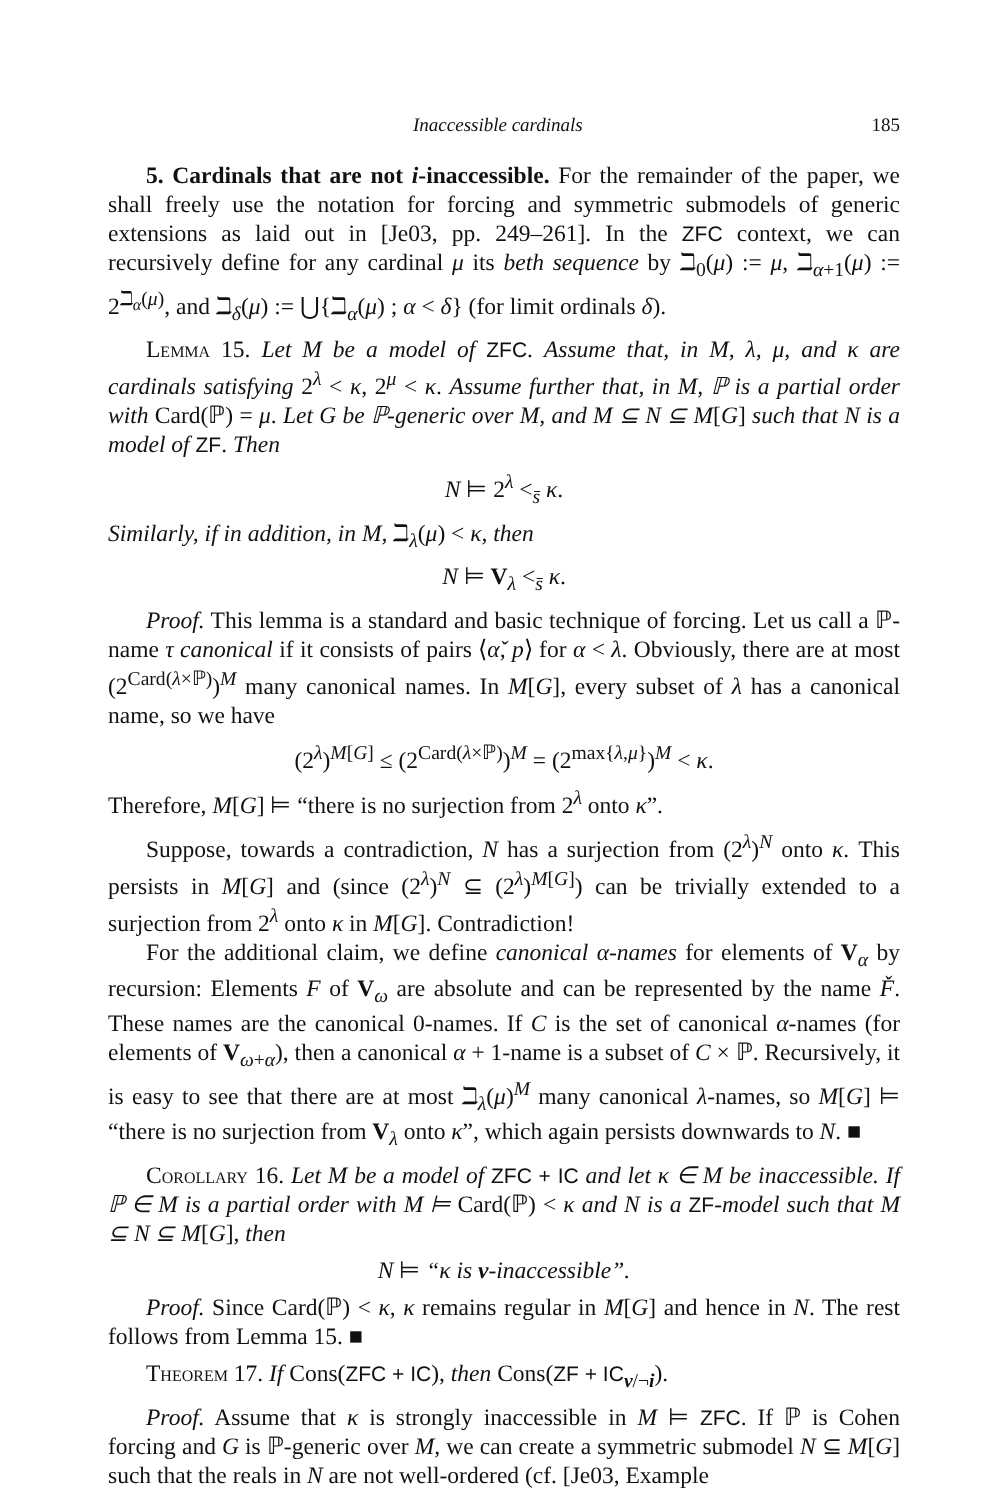Inaccessible cardinals 185
5. Cardinals that are not i-inaccessible. For the remainder of the paper, we shall freely use the notation for forcing and symmetric submodels of generic extensions as laid out in [Je03, pp. 249–261]. In the ZFC context, we can recursively define for any cardinal μ its beth sequence by ℶ<sub>0</sub>(μ) := μ, ℶ<sub>α+1</sub>(μ) := 2<sup>ℶ<sub>α</sub>(μ)</sup>, and ℶ<sub>δ</sub>(μ) := ⋃{ℶ<sub>α</sub>(μ) ; α < δ} (for limit ordinals δ).
Lemma 15. Let M be a model of ZFC. Assume that, in M, λ, μ, and κ are cardinals satisfying 2<sup>λ</sup> < κ, 2<sup>μ</sup> < κ. Assume further that, in M, ℙ is a partial order with Card(ℙ) = μ. Let G be ℙ-generic over M, and M ⊆ N ⊆ M[G] such that N is a model of ZF. Then
N ⊨ 2<sup>λ</sup> <<sub>s̄</sub> κ.
Similarly, if in addition, in M, ℶ<sub>λ</sub>(μ) < κ, then
N ⊨ V<sub>λ</sub> <<sub>s̄</sub> κ.
Proof. This lemma is a standard and basic technique of forcing. Let us call a ℙ-name τ canonical if it consists of pairs ⟨α̌, p⟩ for α < λ. Obviously, there are at most (2<sup>Card(λ×ℙ)</sup>)<sup>M</sup> many canonical names. In M[G], every subset of λ has a canonical name, so we have
(2<sup>λ</sup>)<sup>M[G]</sup> ≤ (2<sup>Card(λ×ℙ)</sup>)<sup>M</sup> = (2<sup>max{λ,μ}</sup>)<sup>M</sup> < κ.
Therefore, M[G] ⊨ “there is no surjection from 2<sup>λ</sup> onto κ”.
Suppose, towards a contradiction, N has a surjection from (2<sup>λ</sup>)<sup>N</sup> onto κ. This persists in M[G] and (since (2<sup>λ</sup>)<sup>N</sup> ⊆ (2<sup>λ</sup>)<sup>M[G]</sup>) can be trivially extended to a surjection from 2<sup>λ</sup> onto κ in M[G]. Contradiction!
For the additional claim, we define canonical α-names for elements of V<sub>α</sub> by recursion: Elements F of V<sub>ω</sub> are absolute and can be represented by the name F̌. These names are the canonical 0-names. If C is the set of canonical α-names (for elements of V<sub>ω+α</sub>), then a canonical α + 1-name is a subset of C × ℙ. Recursively, it is easy to see that there are at most ℶ<sub>λ</sub>(μ)<sup>M</sup> many canonical λ-names, so M[G] ⊨ “there is no surjection from V<sub>λ</sub> onto κ”, which again persists downwards to N. ■
Corollary 16. Let M be a model of ZFC + IC and let κ ∈ M be inaccessible. If ℙ ∈ M is a partial order with M ⊨ Card(ℙ) < κ and N is a ZF-model such that M ⊆ N ⊆ M[G], then
N ⊨ “κ is v-inaccessible”.
Proof. Since Card(ℙ) < κ, κ remains regular in M[G] and hence in N. The rest follows from Lemma 15. ■
Theorem 17. If Cons(ZFC + IC), then Cons(ZF + IC<sub>v/¬i</sub>).
Proof. Assume that κ is strongly inaccessible in M ⊨ ZFC. If ℙ is Cohen forcing and G is ℙ-generic over M, we can create a symmetric submodel N ⊆ M[G] such that the reals in N are not well-ordered (cf. [Je03, Example